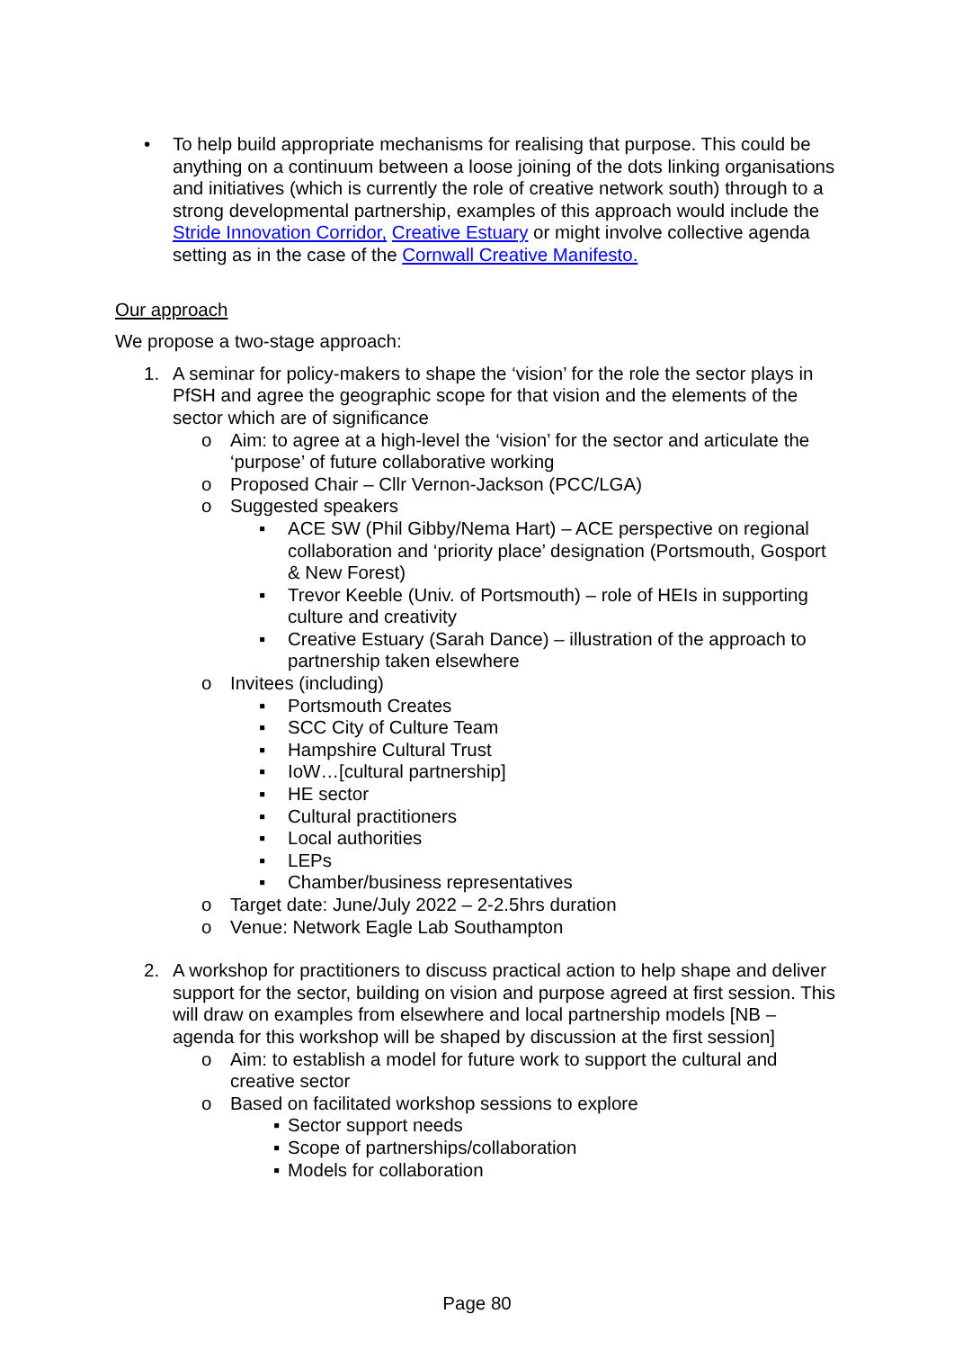• To help build appropriate mechanisms for realising that purpose. This could be anything on a continuum between a loose joining of the dots linking organisations and initiatives (which is currently the role of creative network south) through to a strong developmental partnership, examples of this approach would include the Stride Innovation Corridor, Creative Estuary or might involve collective agenda setting as in the case of the Cornwall Creative Manifesto.
Our approach
We propose a two-stage approach:
1. A seminar for policy-makers to shape the ‘vision’ for the role the sector plays in PfSH and agree the geographic scope for that vision and the elements of the sector which are of significance
o Aim: to agree at a high-level the ‘vision’ for the sector and articulate the ‘purpose’ of future collaborative working
o Proposed Chair – Cllr Vernon-Jackson (PCC/LGA)
o Suggested speakers
▪ ACE SW (Phil Gibby/Nema Hart) – ACE perspective on regional collaboration and ‘priority place’ designation (Portsmouth, Gosport & New Forest)
▪ Trevor Keeble (Univ. of Portsmouth) – role of HEIs in supporting culture and creativity
▪ Creative Estuary (Sarah Dance) – illustration of the approach to partnership taken elsewhere
o Invitees (including)
▪ Portsmouth Creates
▪ SCC City of Culture Team
▪ Hampshire Cultural Trust
▪ IoW…[cultural partnership]
▪ HE sector
▪ Cultural practitioners
▪ Local authorities
▪ LEPs
▪ Chamber/business representatives
o Target date: June/July 2022 – 2-2.5hrs duration
o Venue: Network Eagle Lab Southampton
2. A workshop for practitioners to discuss practical action to help shape and deliver support for the sector, building on vision and purpose agreed at first session. This will draw on examples from elsewhere and local partnership models [NB – agenda for this workshop will be shaped by discussion at the first session]
o Aim: to establish a model for future work to support the cultural and creative sector
o Based on facilitated workshop sessions to explore
▪ Sector support needs
▪ Scope of partnerships/collaboration
▪ Models for collaboration
Page 80